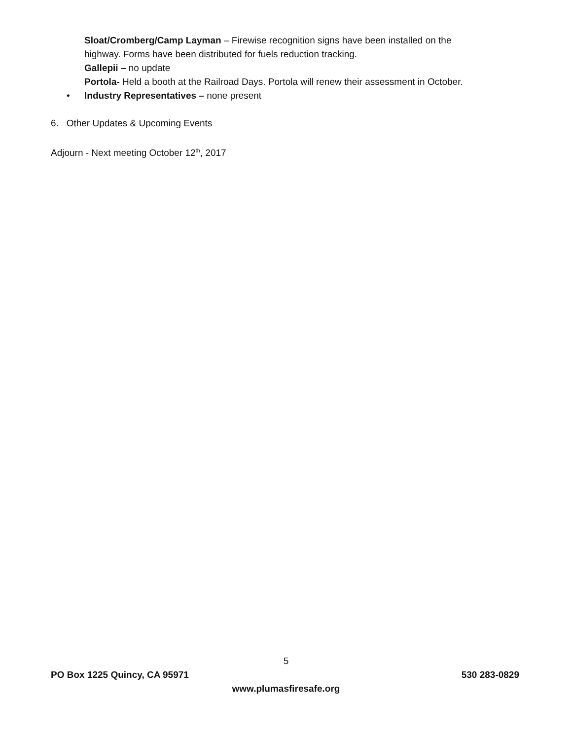Sloat/Cromberg/Camp Layman – Firewise recognition signs have been installed on the
highway. Forms have been distributed for fuels reduction tracking.
Gallepii – no update
Portola- Held a booth at the Railroad Days. Portola will renew their assessment in October.
• Industry Representatives – none present
6. Other Updates & Upcoming Events
Adjourn - Next meeting October 12<sup>th</sup>, 2017
5
PO Box 1225 Quincy, CA 95971 530 283-0829
www.plumasfiresafe.org